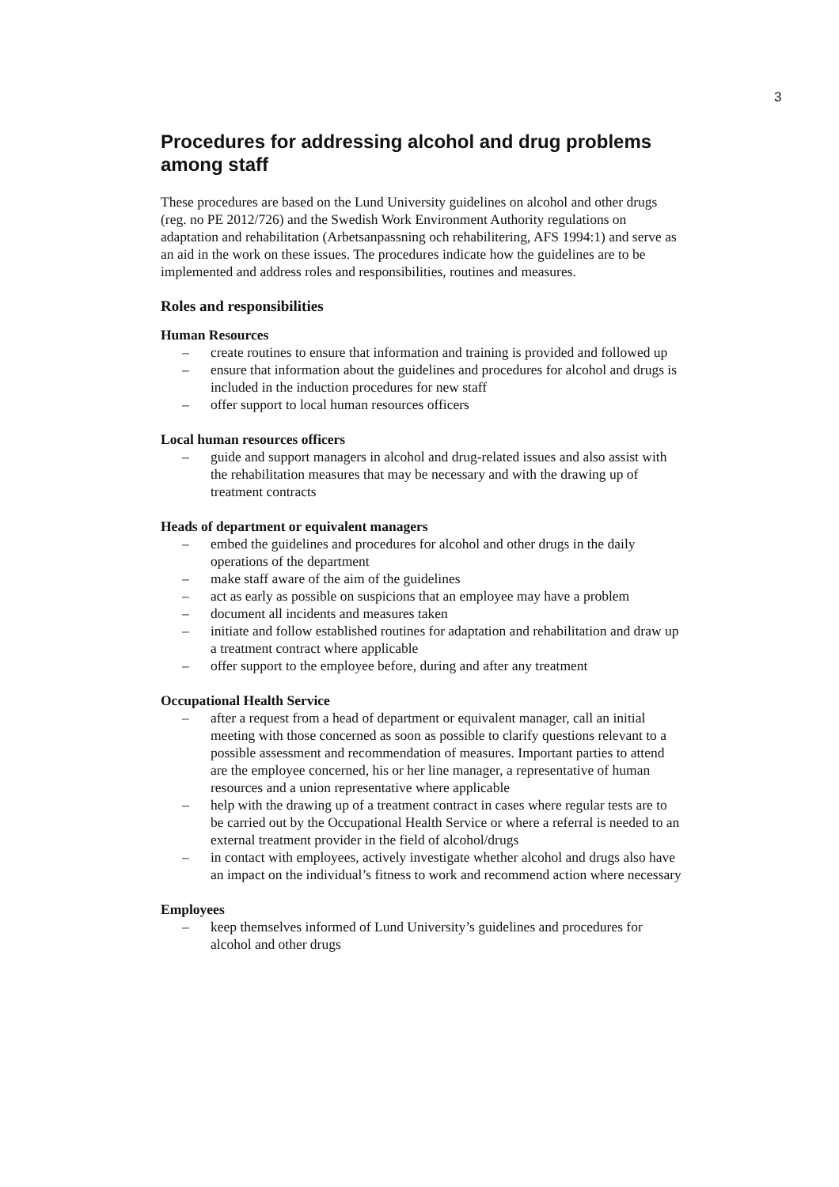3
Procedures for addressing alcohol and drug problems among staff
These procedures are based on the Lund University guidelines on alcohol and other drugs (reg. no PE 2012/726) and the Swedish Work Environment Authority regulations on adaptation and rehabilitation (Arbetsanpassning och rehabilitering, AFS 1994:1) and serve as an aid in the work on these issues. The procedures indicate how the guidelines are to be implemented and address roles and responsibilities, routines and measures.
Roles and responsibilities
Human Resources
– create routines to ensure that information and training is provided and followed up
– ensure that information about the guidelines and procedures for alcohol and drugs is included in the induction procedures for new staff
– offer support to local human resources officers
Local human resources officers
– guide and support managers in alcohol and drug-related issues and also assist with the rehabilitation measures that may be necessary and with the drawing up of treatment contracts
Heads of department or equivalent managers
– embed the guidelines and procedures for alcohol and other drugs in the daily operations of the department
– make staff aware of the aim of the guidelines
– act as early as possible on suspicions that an employee may have a problem
– document all incidents and measures taken
– initiate and follow established routines for adaptation and rehabilitation and draw up a treatment contract where applicable
– offer support to the employee before, during and after any treatment
Occupational Health Service
– after a request from a head of department or equivalent manager, call an initial meeting with those concerned as soon as possible to clarify questions relevant to a possible assessment and recommendation of measures. Important parties to attend are the employee concerned, his or her line manager, a representative of human resources and a union representative where applicable
– help with the drawing up of a treatment contract in cases where regular tests are to be carried out by the Occupational Health Service or where a referral is needed to an external treatment provider in the field of alcohol/drugs
– in contact with employees, actively investigate whether alcohol and drugs also have an impact on the individual’s fitness to work and recommend action where necessary
Employees
– keep themselves informed of Lund University’s guidelines and procedures for alcohol and other drugs